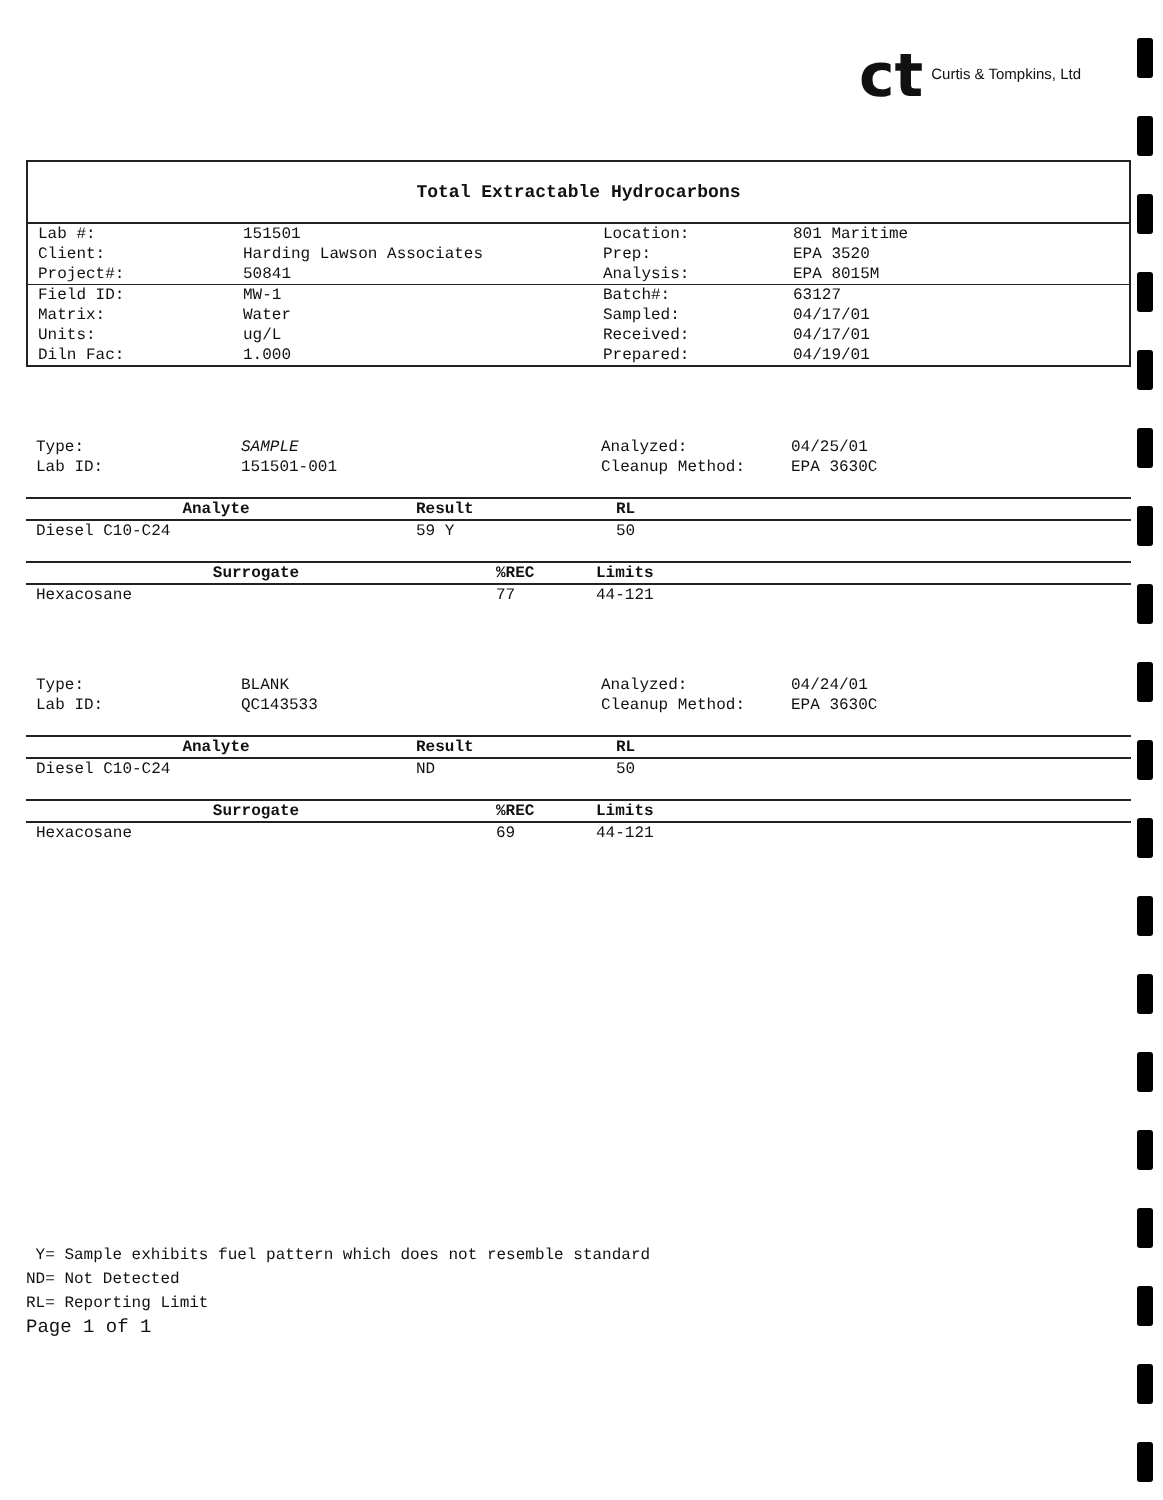ct Curtis & Tompkins, Ltd
Total Extractable Hydrocarbons
| Lab #: | 151501 | Location: | 801 Maritime |
| Client: | Harding Lawson Associates | Prep: | EPA 3520 |
| Project#: | 50841 | Analysis: | EPA 8015M |
| Field ID: | MW-1 | Batch#: | 63127 |
| Matrix: | Water | Sampled: | 04/17/01 |
| Units: | ug/L | Received: | 04/17/01 |
| Diln Fac: | 1.000 | Prepared: | 04/19/01 |
| Type: | SAMPLE | Analyzed: | 04/25/01 |
| Lab ID: | 151501-001 | Cleanup Method: | EPA 3630C |
| Analyte | Result | RL |
| --- | --- | --- |
| Diesel C10-C24 | 59 Y | 50 |
| Surrogate | %REC | Limits |
| --- | --- | --- |
| Hexacosane | 77 | 44-121 |
| Type: | BLANK | Analyzed: | 04/24/01 |
| Lab ID: | QC143533 | Cleanup Method: | EPA 3630C |
| Analyte | Result | RL |
| --- | --- | --- |
| Diesel C10-C24 | ND | 50 |
| Surrogate | %REC | Limits |
| --- | --- | --- |
| Hexacosane | 69 | 44-121 |
Y= Sample exhibits fuel pattern which does not resemble standard
ND= Not Detected
RL= Reporting Limit
Page 1 of 1